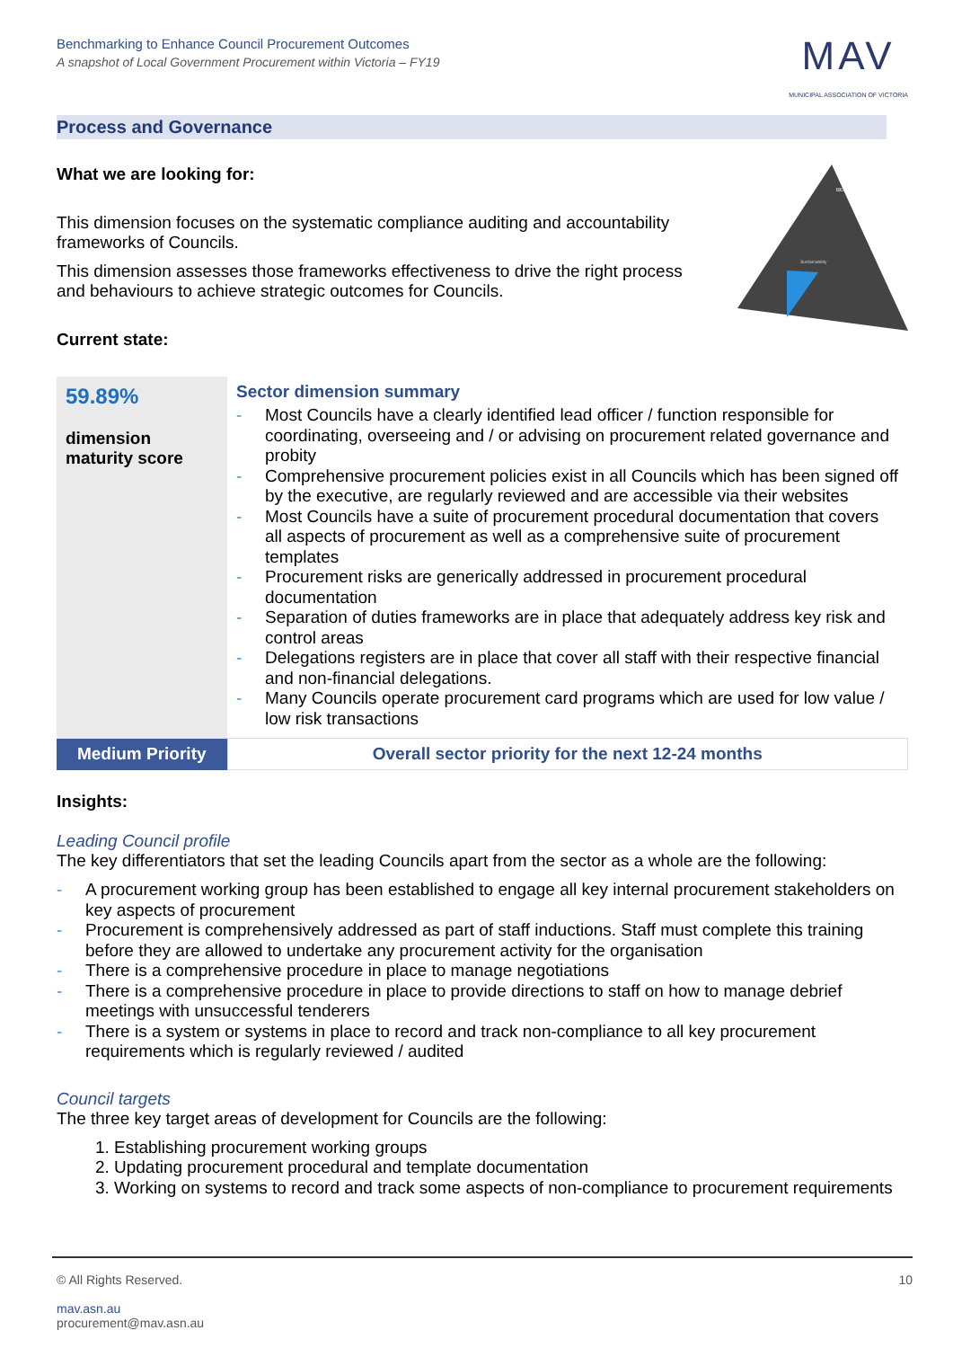Benchmarking to Enhance Council Procurement Outcomes
A snapshot of Local Government Procurement within Victoria – FY19
MAV
MUNICIPAL ASSOCIATION OF VICTORIA
Process and Governance
What we are looking for:
This dimension focuses on the systematic compliance auditing and accountability frameworks of Councils.
This dimension assesses those frameworks effectiveness to drive the right process and behaviours to achieve strategic outcomes for Councils.
Current state:
BENEFITS
Sustainability
| 59.89% dimension maturity score | Sector dimension summary - Most Councils have a clearly identified lead officer / function responsible for coordinating, overseeing and / or advising on procurement related governance and probity - Comprehensive procurement policies exist in all Councils which has been signed off by the executive, are regularly reviewed and are accessible via their websites - Most Councils have a suite of procurement procedural documentation that covers all aspects of procurement as well as a comprehensive suite of procurement templates - Procurement risks are generically addressed in procurement procedural documentation - Separation of duties frameworks are in place that adequately address key risk and control areas - Delegations registers are in place that cover all staff with their respective financial and non-financial delegations. - Many Councils operate procurement card programs which are used for low value / low risk transactions |
| Medium Priority | Overall sector priority for the next 12-24 months |
Insights:
Leading Council profile
The key differentiators that set the leading Councils apart from the sector as a whole are the following:
- A procurement working group has been established to engage all key internal procurement stakeholders on key aspects of procurement
- Procurement is comprehensively addressed as part of staff inductions. Staff must complete this training before they are allowed to undertake any procurement activity for the organisation
- There is a comprehensive procedure in place to manage negotiations
- There is a comprehensive procedure in place to provide directions to staff on how to manage debrief meetings with unsuccessful tenderers
- There is a system or systems in place to record and track non-compliance to all key procurement requirements which is regularly reviewed / audited
Council targets
The three key target areas of development for Councils are the following:
1. Establishing procurement working groups
2. Updating procurement procedural and template documentation
3. Working on systems to record and track some aspects of non-compliance to procurement requirements
© All Rights Reserved. 10
mav.asn.au
procurement@mav.asn.au